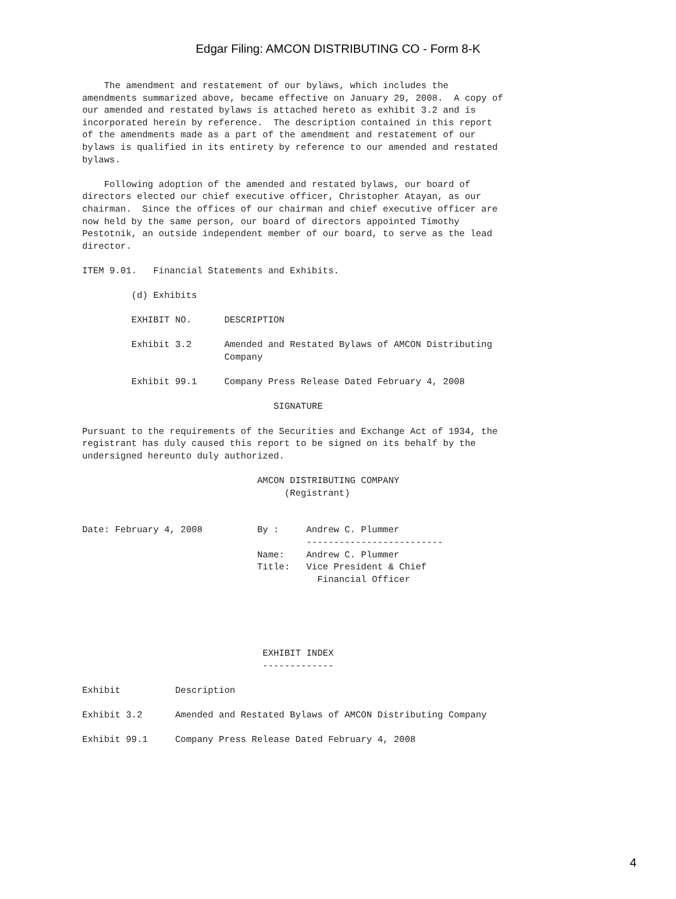Edgar Filing: AMCON DISTRIBUTING CO - Form 8-K
    The amendment and restatement of our bylaws, which includes the
amendments summarized above, became effective on January 29, 2008.  A copy of
our amended and restated bylaws is attached hereto as exhibit 3.2 and is
incorporated herein by reference.  The description contained in this report
of the amendments made as a part of the amendment and restatement of our
bylaws is qualified in its entirety by reference to our amended and restated
bylaws.

    Following adoption of the amended and restated bylaws, our board of
directors elected our chief executive officer, Christopher Atayan, as our
chairman.  Since the offices of our chairman and chief executive officer are
now held by the same person, our board of directors appointed Timothy
Pestotnik, an outside independent member of our board, to serve as the lead
director.

ITEM 9.01.   Financial Statements and Exhibits.

         (d) Exhibits

         EXHIBIT NO.      DESCRIPTION

         Exhibit 3.2      Amended and Restated Bylaws of AMCON Distributing
                          Company

         Exhibit 99.1     Company Press Release Dated February 4, 2008

                                   SIGNATURE

Pursuant to the requirements of the Securities and Exchange Act of 1934, the
registrant has duly caused this report to be signed on its behalf by the
undersigned hereunto duly authorized.

                                AMCON DISTRIBUTING COMPANY
                                     (Registrant)


Date: February 4, 2008          By :     Andrew C. Plummer
                                         -------------------------
                                Name:    Andrew C. Plummer
                                Title:   Vice President & Chief
                                           Financial Officer





                                 EXHIBIT INDEX
                                 -------------

Exhibit          Description

Exhibit 3.2      Amended and Restated Bylaws of AMCON Distributing Company

Exhibit 99.1     Company Press Release Dated February 4, 2008
4